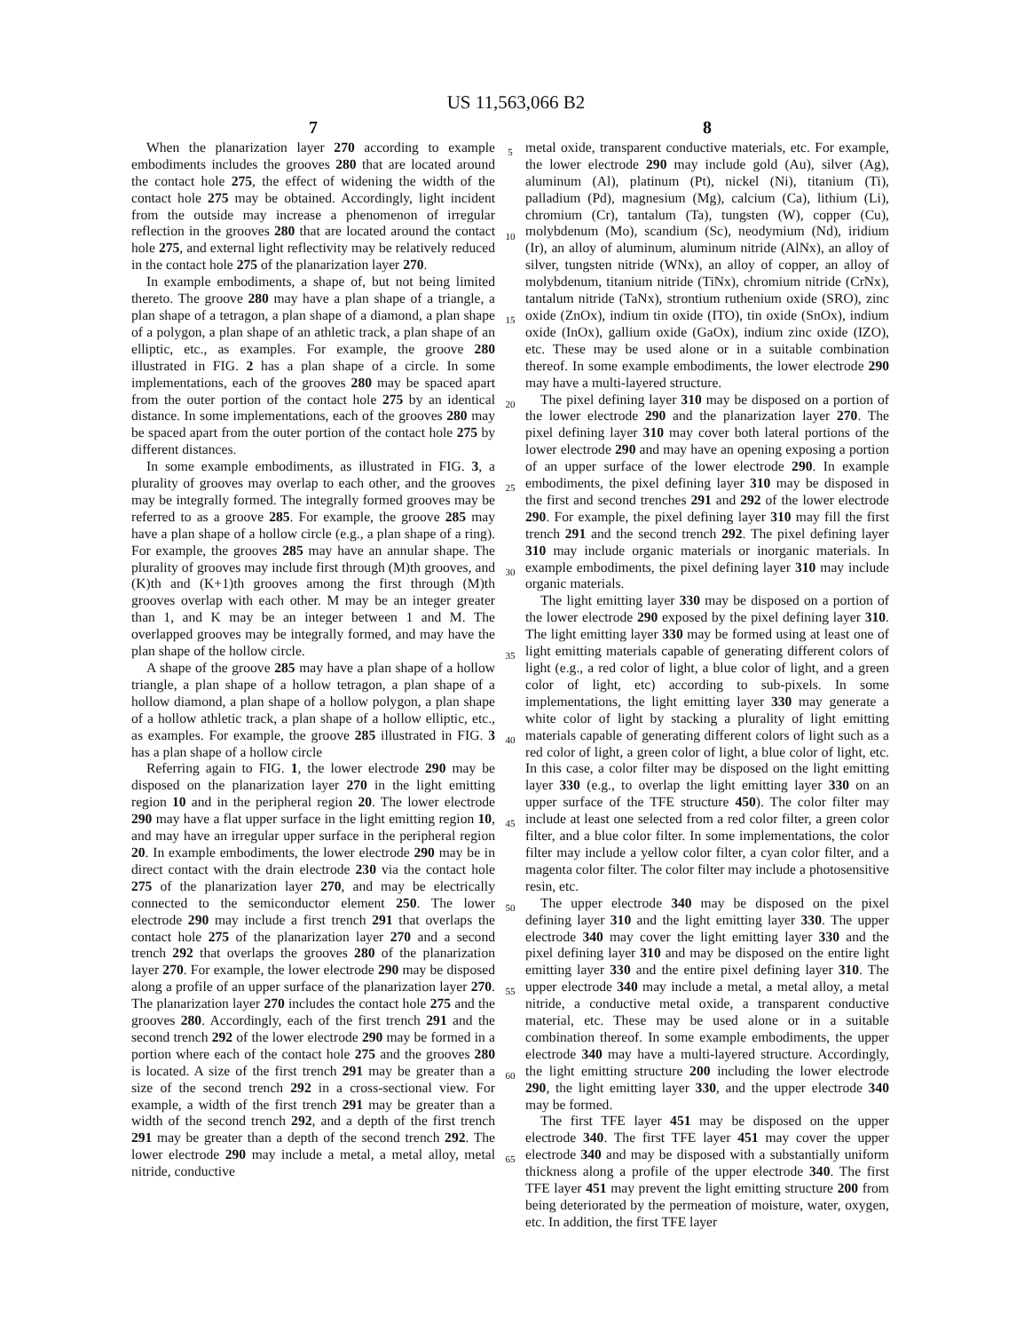US 11,563,066 B2
7
When the planarization layer 270 according to example embodiments includes the grooves 280 that are located around the contact hole 275, the effect of widening the width of the contact hole 275 may be obtained. Accordingly, light incident from the outside may increase a phenomenon of irregular reflection in the grooves 280 that are located around the contact hole 275, and external light reflectivity may be relatively reduced in the contact hole 275 of the planarization layer 270.
In example embodiments, a shape of, but not being limited thereto. The groove 280 may have a plan shape of a triangle, a plan shape of a tetragon, a plan shape of a diamond, a plan shape of a polygon, a plan shape of an athletic track, a plan shape of an elliptic, etc., as examples. For example, the groove 280 illustrated in FIG. 2 has a plan shape of a circle. In some implementations, each of the grooves 280 may be spaced apart from the outer portion of the contact hole 275 by an identical distance. In some implementations, each of the grooves 280 may be spaced apart from the outer portion of the contact hole 275 by different distances.
In some example embodiments, as illustrated in FIG. 3, a plurality of grooves may overlap to each other, and the grooves may be integrally formed. The integrally formed grooves may be referred to as a groove 285. For example, the groove 285 may have a plan shape of a hollow circle (e.g., a plan shape of a ring). For example, the grooves 285 may have an annular shape. The plurality of grooves may include first through (M)th grooves, and (K)th and (K+1)th grooves among the first through (M)th grooves overlap with each other. M may be an integer greater than 1, and K may be an integer between 1 and M. The overlapped grooves may be integrally formed, and may have the plan shape of the hollow circle.
A shape of the groove 285 may have a plan shape of a hollow triangle, a plan shape of a hollow tetragon, a plan shape of a hollow diamond, a plan shape of a hollow polygon, a plan shape of a hollow athletic track, a plan shape of a hollow elliptic, etc., as examples. For example, the groove 285 illustrated in FIG. 3 has a plan shape of a hollow circle
Referring again to FIG. 1, the lower electrode 290 may be disposed on the planarization layer 270 in the light emitting region 10 and in the peripheral region 20. The lower electrode 290 may have a flat upper surface in the light emitting region 10, and may have an irregular upper surface in the peripheral region 20. In example embodiments, the lower electrode 290 may be in direct contact with the drain electrode 230 via the contact hole 275 of the planarization layer 270, and may be electrically connected to the semiconductor element 250. The lower electrode 290 may include a first trench 291 that overlaps the contact hole 275 of the planarization layer 270 and a second trench 292 that overlaps the grooves 280 of the planarization layer 270. For example, the lower electrode 290 may be disposed along a profile of an upper surface of the planarization layer 270. The planarization layer 270 includes the contact hole 275 and the grooves 280. Accordingly, each of the first trench 291 and the second trench 292 of the lower electrode 290 may be formed in a portion where each of the contact hole 275 and the grooves 280 is located. A size of the first trench 291 may be greater than a size of the second trench 292 in a cross-sectional view. For example, a width of the first trench 291 may be greater than a width of the second trench 292, and a depth of the first trench 291 may be greater than a depth of the second trench 292. The lower electrode 290 may include a metal, a metal alloy, metal nitride, conductive
5
10
15
20
25
30
35
40
45
50
55
60
65
8
metal oxide, transparent conductive materials, etc. For example, the lower electrode 290 may include gold (Au), silver (Ag), aluminum (Al), platinum (Pt), nickel (Ni), titanium (Ti), palladium (Pd), magnesium (Mg), calcium (Ca), lithium (Li), chromium (Cr), tantalum (Ta), tungsten (W), copper (Cu), molybdenum (Mo), scandium (Sc), neodymium (Nd), iridium (Ir), an alloy of aluminum, aluminum nitride (AlNx), an alloy of silver, tungsten nitride (WNx), an alloy of copper, an alloy of molybdenum, titanium nitride (TiNx), chromium nitride (CrNx), tantalum nitride (TaNx), strontium ruthenium oxide (SRO), zinc oxide (ZnOx), indium tin oxide (ITO), tin oxide (SnOx), indium oxide (InOx), gallium oxide (GaOx), indium zinc oxide (IZO), etc. These may be used alone or in a suitable combination thereof. In some example embodiments, the lower electrode 290 may have a multi-layered structure.
The pixel defining layer 310 may be disposed on a portion of the lower electrode 290 and the planarization layer 270. The pixel defining layer 310 may cover both lateral portions of the lower electrode 290 and may have an opening exposing a portion of an upper surface of the lower electrode 290. In example embodiments, the pixel defining layer 310 may be disposed in the first and second trenches 291 and 292 of the lower electrode 290. For example, the pixel defining layer 310 may fill the first trench 291 and the second trench 292. The pixel defining layer 310 may include organic materials or inorganic materials. In example embodiments, the pixel defining layer 310 may include organic materials.
The light emitting layer 330 may be disposed on a portion of the lower electrode 290 exposed by the pixel defining layer 310. The light emitting layer 330 may be formed using at least one of light emitting materials capable of generating different colors of light (e.g., a red color of light, a blue color of light, and a green color of light, etc) according to sub-pixels. In some implementations, the light emitting layer 330 may generate a white color of light by stacking a plurality of light emitting materials capable of generating different colors of light such as a red color of light, a green color of light, a blue color of light, etc. In this case, a color filter may be disposed on the light emitting layer 330 (e.g., to overlap the light emitting layer 330 on an upper surface of the TFE structure 450). The color filter may include at least one selected from a red color filter, a green color filter, and a blue color filter. In some implementations, the color filter may include a yellow color filter, a cyan color filter, and a magenta color filter. The color filter may include a photosensitive resin, etc.
The upper electrode 340 may be disposed on the pixel defining layer 310 and the light emitting layer 330. The upper electrode 340 may cover the light emitting layer 330 and the pixel defining layer 310 and may be disposed on the entire light emitting layer 330 and the entire pixel defining layer 310. The upper electrode 340 may include a metal, a metal alloy, a metal nitride, a conductive metal oxide, a transparent conductive material, etc. These may be used alone or in a suitable combination thereof. In some example embodiments, the upper electrode 340 may have a multi-layered structure. Accordingly, the light emitting structure 200 including the lower electrode 290, the light emitting layer 330, and the upper electrode 340 may be formed.
The first TFE layer 451 may be disposed on the upper electrode 340. The first TFE layer 451 may cover the upper electrode 340 and may be disposed with a substantially uniform thickness along a profile of the upper electrode 340. The first TFE layer 451 may prevent the light emitting structure 200 from being deteriorated by the permeation of moisture, water, oxygen, etc. In addition, the first TFE layer